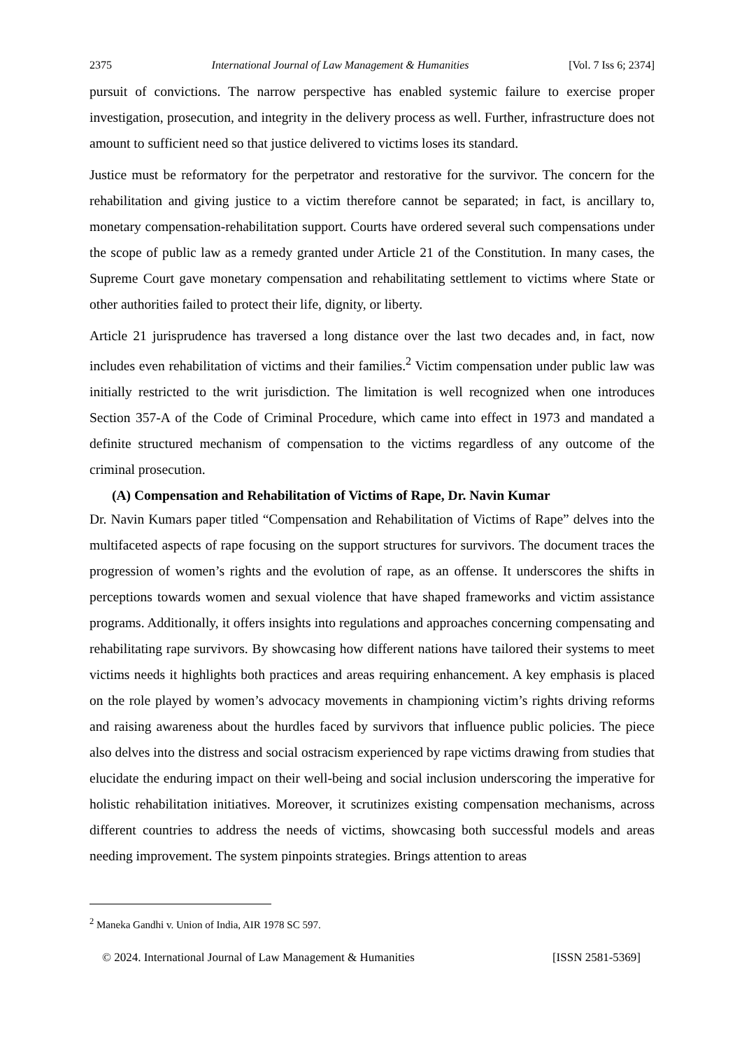2375 International Journal of Law Management & Humanities [Vol. 7 Iss 6; 2374]
pursuit of convictions. The narrow perspective has enabled systemic failure to exercise proper investigation, prosecution, and integrity in the delivery process as well. Further, infrastructure does not amount to sufficient need so that justice delivered to victims loses its standard.
Justice must be reformatory for the perpetrator and restorative for the survivor. The concern for the rehabilitation and giving justice to a victim therefore cannot be separated; in fact, is ancillary to, monetary compensation-rehabilitation support. Courts have ordered several such compensations under the scope of public law as a remedy granted under Article 21 of the Constitution. In many cases, the Supreme Court gave monetary compensation and rehabilitating settlement to victims where State or other authorities failed to protect their life, dignity, or liberty.
Article 21 jurisprudence has traversed a long distance over the last two decades and, in fact, now includes even rehabilitation of victims and their families.<sup>2</sup> Victim compensation under public law was initially restricted to the writ jurisdiction. The limitation is well recognized when one introduces Section 357-A of the Code of Criminal Procedure, which came into effect in 1973 and mandated a definite structured mechanism of compensation to the victims regardless of any outcome of the criminal prosecution.
(A) Compensation and Rehabilitation of Victims of Rape, Dr. Navin Kumar
Dr. Navin Kumars paper titled “Compensation and Rehabilitation of Victims of Rape” delves into the multifaceted aspects of rape focusing on the support structures for survivors. The document traces the progression of women’s rights and the evolution of rape, as an offense. It underscores the shifts in perceptions towards women and sexual violence that have shaped frameworks and victim assistance programs. Additionally, it offers insights into regulations and approaches concerning compensating and rehabilitating rape survivors. By showcasing how different nations have tailored their systems to meet victims needs it highlights both practices and areas requiring enhancement. A key emphasis is placed on the role played by women’s advocacy movements in championing victim’s rights driving reforms and raising awareness about the hurdles faced by survivors that influence public policies. The piece also delves into the distress and social ostracism experienced by rape victims drawing from studies that elucidate the enduring impact on their well-being and social inclusion underscoring the imperative for holistic rehabilitation initiatives. Moreover, it scrutinizes existing compensation mechanisms, across different countries to address the needs of victims, showcasing both successful models and areas needing improvement. The system pinpoints strategies. Brings attention to areas
<sup>2</sup> Maneka Gandhi v. Union of India, AIR 1978 SC 597.
© 2024. International Journal of Law Management & Humanities [ISSN 2581-5369]